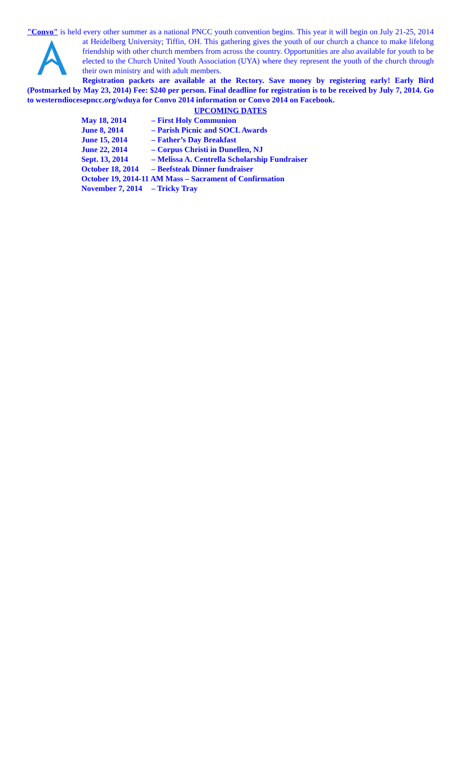"Convo" is held every other summer as a national PNCC youth convention begins. This year it will begin on July 21-25, 2014 at Heidelberg University; Tiffin, OH. This gathering gives the youth of our church a chance to make lifelong friendship with other church members from across the country. Opportunities are also available for youth to be elected to the Church United Youth Association (UYA) where they represent the youth of the church through their own ministry and with adult members.
Registration packets are available at the Rectory. Save money by registering early! Early Bird (Postmarked by May 23, 2014) Fee: $240 per person. Final deadline for registration is to be received by July 7, 2014. Go to westerndiocesepncc.org/wduya for Convo 2014 information or Convo 2014 on Facebook.
UPCOMING DATES
May 18, 2014 – First Holy Communion
June 8, 2014 – Parish Picnic and SOCL Awards
June 15, 2014 – Father’s Day Breakfast
June 22, 2014 – Corpus Christi in Dunellen, NJ
Sept. 13, 2014 – Melissa A. Centrella Scholarship Fundraiser
October 18, 2014 – Beefsteak Dinner fundraiser
October 19, 2014-11 AM Mass – Sacrament of Confirmation
November 7, 2014 – Tricky Tray